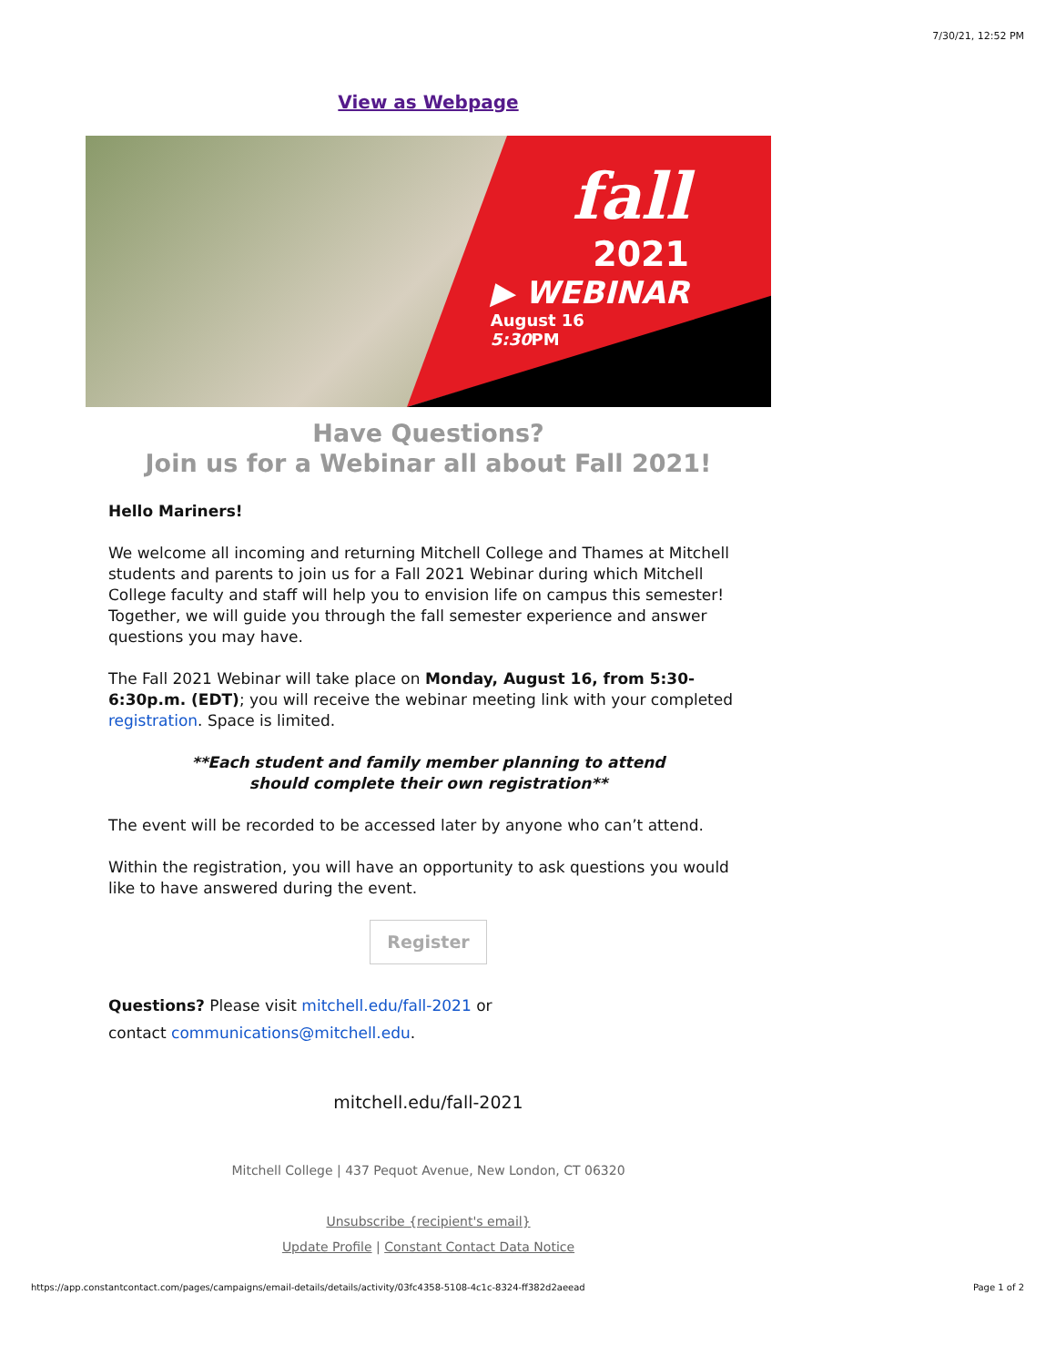7/30/21, 12:52 PM
View as Webpage
fall
2021
▶ WEBINAR
August 16
5:30 PM
Have Questions?
Join us for a Webinar all about Fall 2021!
Hello Mariners!
We welcome all incoming and returning Mitchell College and Thames at Mitchell students and parents to join us for a Fall 2021 Webinar during which Mitchell College faculty and staff will help you to envision life on campus this semester! Together, we will guide you through the fall semester experience and answer questions you may have.
The Fall 2021 Webinar will take place on Monday, August 16, from 5:30-6:30p.m. (EDT); you will receive the webinar meeting link with your completed registration. Space is limited.
**Each student and family member planning to attend
should complete their own registration**
The event will be recorded to be accessed later by anyone who can’t attend.
Within the registration, you will have an opportunity to ask questions you would like to have answered during the event.
Register
Questions? Please visit mitchell.edu/fall-2021 or
contact communications@mitchell.edu.
mitchell.edu/fall-2021
Mitchell College | 437 Pequot Avenue, New London, CT 06320
Unsubscribe {recipient's email}
Update Profile | Constant Contact Data Notice
https://app.constantcontact.com/pages/campaigns/email-details/details/activity/03fc4358-5108-4c1c-8324-ff382d2aeead Page 1 of 2